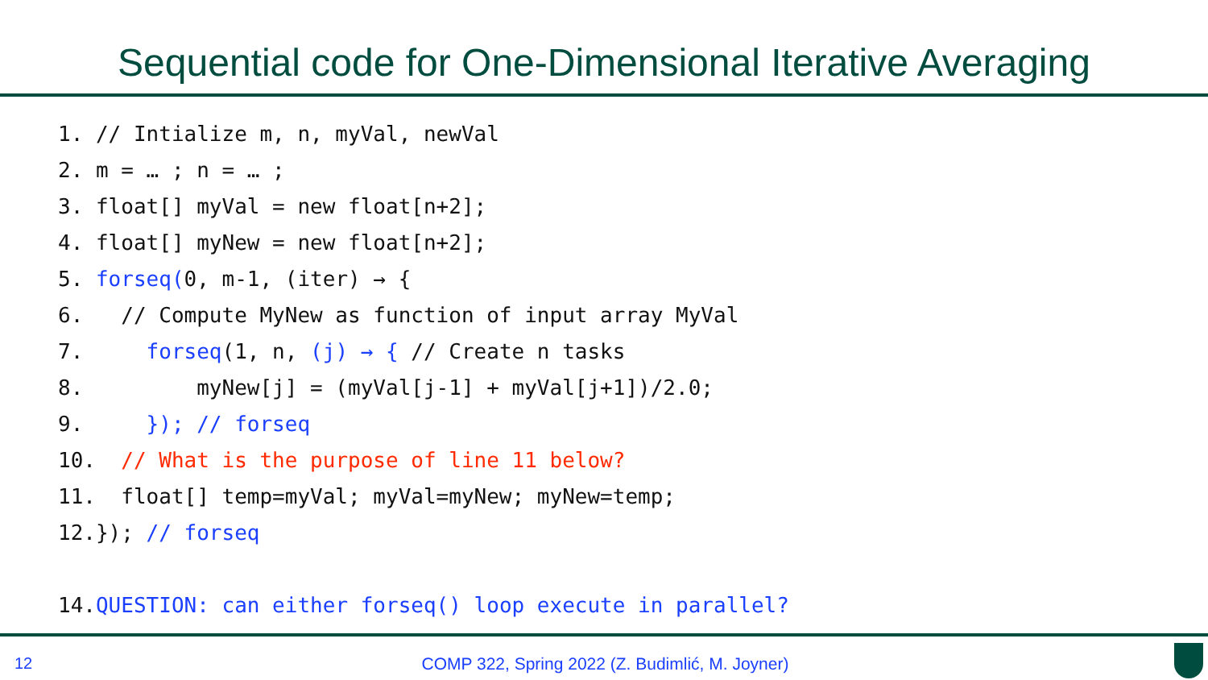Sequential code for One-Dimensional Iterative Averaging
1. // Intialize m, n, myVal, newVal 2. m = … ; n = … ; 3. float[] myVal = new float[n+2]; 4. float[] myNew = new float[n+2]; 5. forseq(0, m-1, (iter) → { 6. // Compute MyNew as function of input array MyVal 7. forseq(1, n, (j) → { // Create n tasks 8. myNew[j] = (myVal[j-1] + myVal[j+1])/2.0; 9. }); // forseq 10. // What is the purpose of line 11 below? 11. float[] temp=myVal; myVal=myNew; myNew=temp; 12.}); // forseq 14.QUESTION: can either forseq() loop execute in parallel?
12
COMP 322, Spring 2022 (Z. Budimlić, M. Joyner)